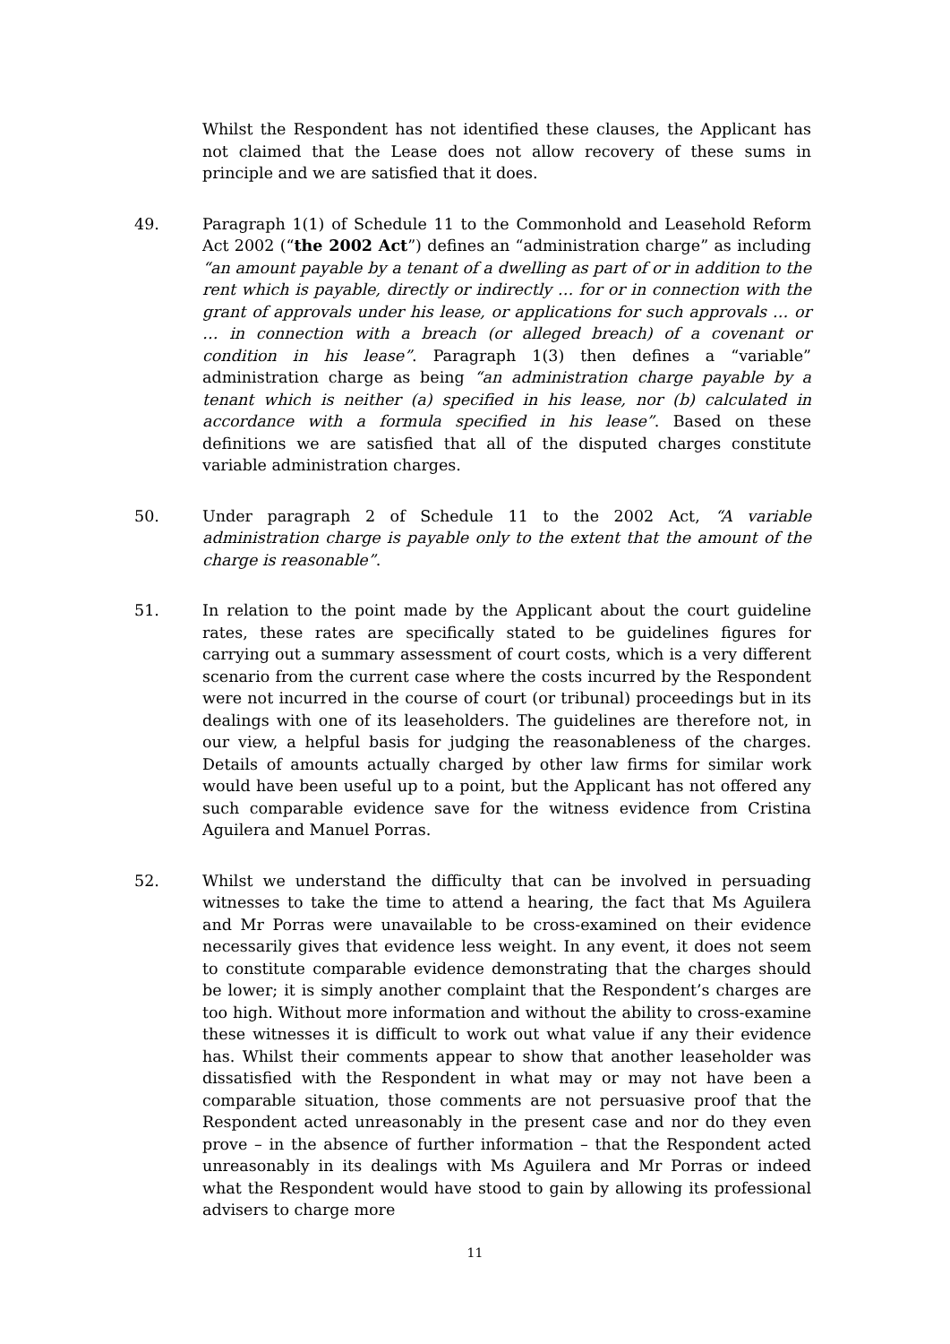Whilst the Respondent has not identified these clauses, the Applicant has not claimed that the Lease does not allow recovery of these sums in principle and we are satisfied that it does.
49. Paragraph 1(1) of Schedule 11 to the Commonhold and Leasehold Reform Act 2002 (“the 2002 Act”) defines an “administration charge” as including “an amount payable by a tenant of a dwelling as part of or in addition to the rent which is payable, directly or indirectly … for or in connection with the grant of approvals under his lease, or applications for such approvals … or … in connection with a breach (or alleged breach) of a covenant or condition in his lease”. Paragraph 1(3) then defines a “variable” administration charge as being “an administration charge payable by a tenant which is neither (a) specified in his lease, nor (b) calculated in accordance with a formula specified in his lease”. Based on these definitions we are satisfied that all of the disputed charges constitute variable administration charges.
50. Under paragraph 2 of Schedule 11 to the 2002 Act, “A variable administration charge is payable only to the extent that the amount of the charge is reasonable”.
51. In relation to the point made by the Applicant about the court guideline rates, these rates are specifically stated to be guidelines figures for carrying out a summary assessment of court costs, which is a very different scenario from the current case where the costs incurred by the Respondent were not incurred in the course of court (or tribunal) proceedings but in its dealings with one of its leaseholders. The guidelines are therefore not, in our view, a helpful basis for judging the reasonableness of the charges. Details of amounts actually charged by other law firms for similar work would have been useful up to a point, but the Applicant has not offered any such comparable evidence save for the witness evidence from Cristina Aguilera and Manuel Porras.
52. Whilst we understand the difficulty that can be involved in persuading witnesses to take the time to attend a hearing, the fact that Ms Aguilera and Mr Porras were unavailable to be cross-examined on their evidence necessarily gives that evidence less weight. In any event, it does not seem to constitute comparable evidence demonstrating that the charges should be lower; it is simply another complaint that the Respondent’s charges are too high. Without more information and without the ability to cross-examine these witnesses it is difficult to work out what value if any their evidence has. Whilst their comments appear to show that another leaseholder was dissatisfied with the Respondent in what may or may not have been a comparable situation, those comments are not persuasive proof that the Respondent acted unreasonably in the present case and nor do they even prove – in the absence of further information – that the Respondent acted unreasonably in its dealings with Ms Aguilera and Mr Porras or indeed what the Respondent would have stood to gain by allowing its professional advisers to charge more
11